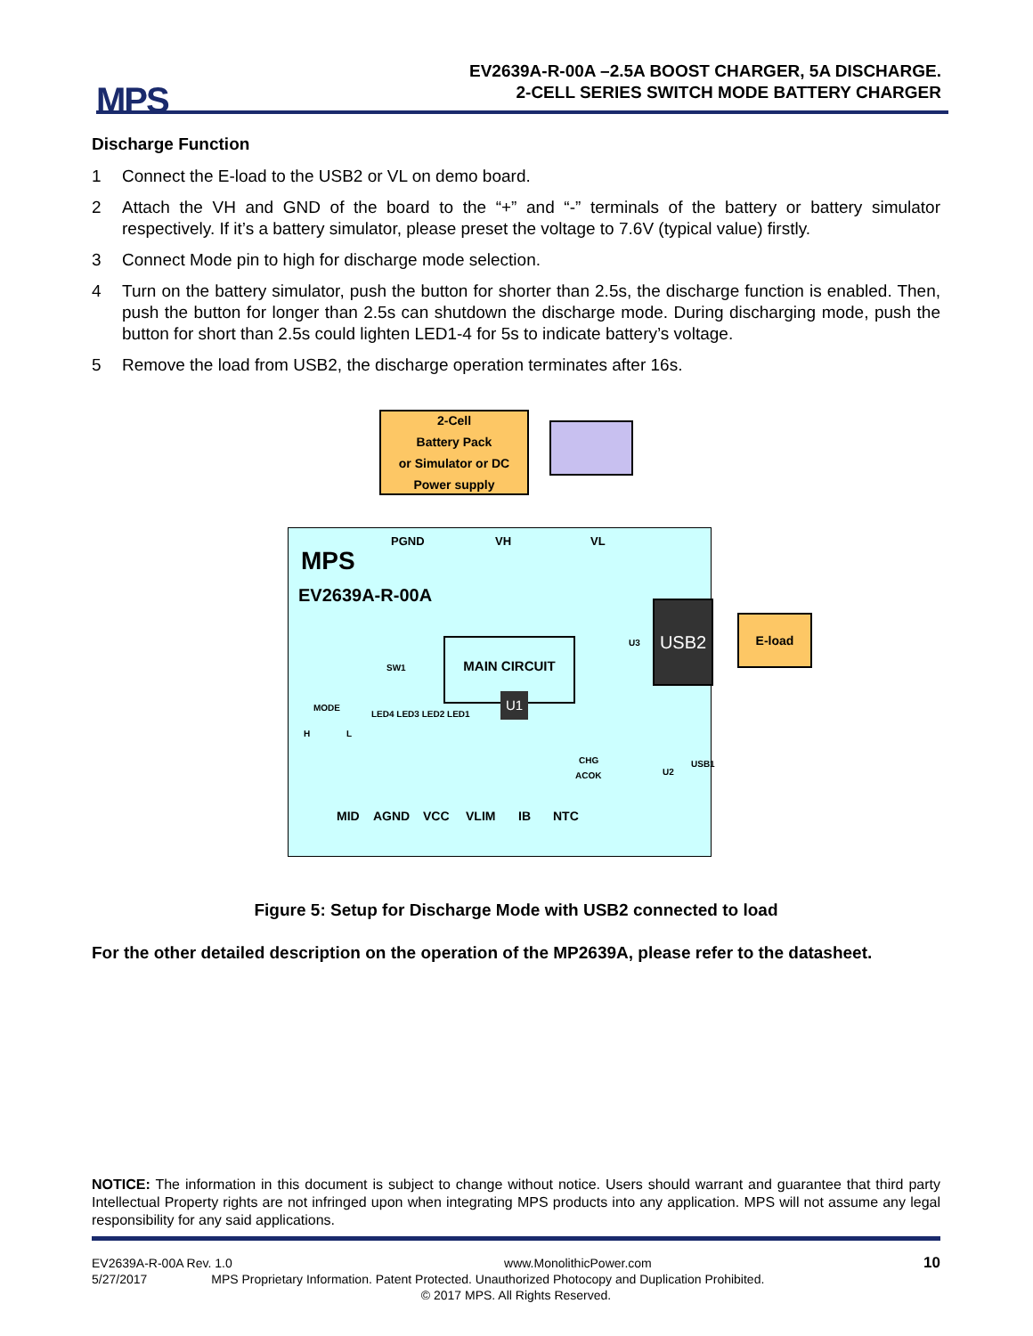MPS
EV2639A-R-00A –2.5A BOOST CHARGER, 5A DISCHARGE.
2-CELL SERIES SWITCH MODE BATTERY CHARGER
Discharge Function
1 Connect the E-load to the USB2 or VL on demo board.
2 Attach the VH and GND of the board to the “+” and “-” terminals of the battery or battery simulator respectively. If it’s a battery simulator, please preset the voltage to 7.6V (typical value) firstly.
3 Connect Mode pin to high for discharge mode selection.
4 Turn on the battery simulator, push the button for shorter than 2.5s, the discharge function is enabled. Then, push the button for longer than 2.5s can shutdown the discharge mode. During discharging mode, push the button for short than 2.5s could lighten LED1-4 for 5s to indicate battery’s voltage.
5 Remove the load from USB2, the discharge operation terminates after 16s.
2-Cell
Battery Pack
or Simulator or DC
Power supply
PGND VH VL
MPS
EV2639A-R-00A
SW1
MAIN CIRCUIT
U1
U3
USB2
E-load
MODE
H L
LED4 LED3 LED2 LED1
CHG
ACOK U2
USB1
MID AGND VCC VLIM IB NTC
Figure 5: Setup for Discharge Mode with USB2 connected to load
For the other detailed description on the operation of the MP2639A, please refer to the datasheet.
NOTICE: The information in this document is subject to change without notice. Users should warrant and guarantee that third party Intellectual Property rights are not infringed upon when integrating MPS products into any application. MPS will not assume any legal responsibility for any said applications.
EV2639A-R-00A Rev. 1.0 www.MonolithicPower.com 10
5/27/2017 MPS Proprietary Information. Patent Protected. Unauthorized Photocopy and Duplication Prohibited.
© 2017 MPS. All Rights Reserved.